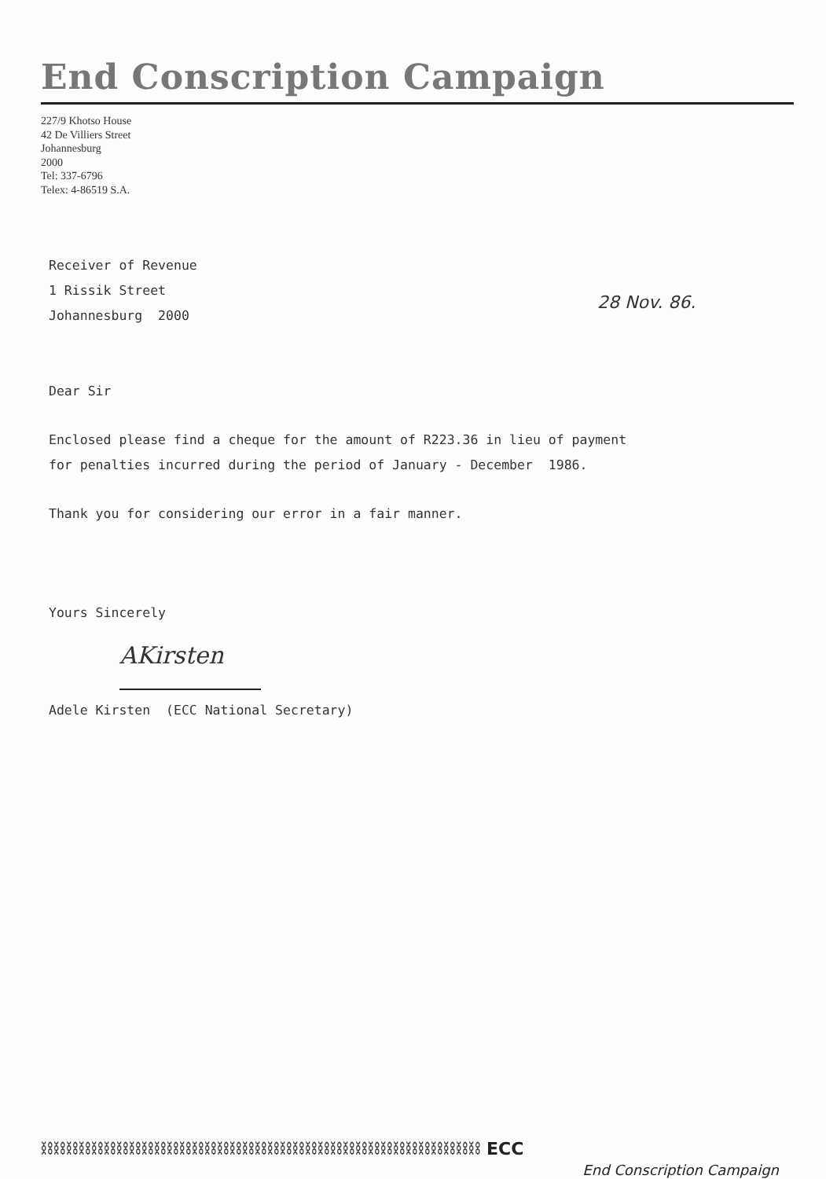End Conscription Campaign
227/9 Khotso House
42 De Villiers Street
Johannesburg
2000
Tel: 337-6796
Telex: 4-86519 S.A.
28 Nov. 86.
Receiver of Revenue
1 Rissik Street
Johannesburg 2000
Dear Sir
Enclosed please find a cheque for the amount of R223.36 in lieu of payment
for penalties incurred during the period of January - December 1986.
Thank you for considering our error in a fair manner.
Yours Sincerely
AKirsten
Adele Kirsten (ECC National Secretary)
⛓⛓⛓⛓⛓⛓⛓⛓⛓⛓⛓⛓⛓⛓⛓⛓⛓⛓⛓⛓⛓⛓⛓⛓⛓⛓⛓⛓⛓⛓⛓⛓⛓⛓⛓ ECC
End Conscription Campaign